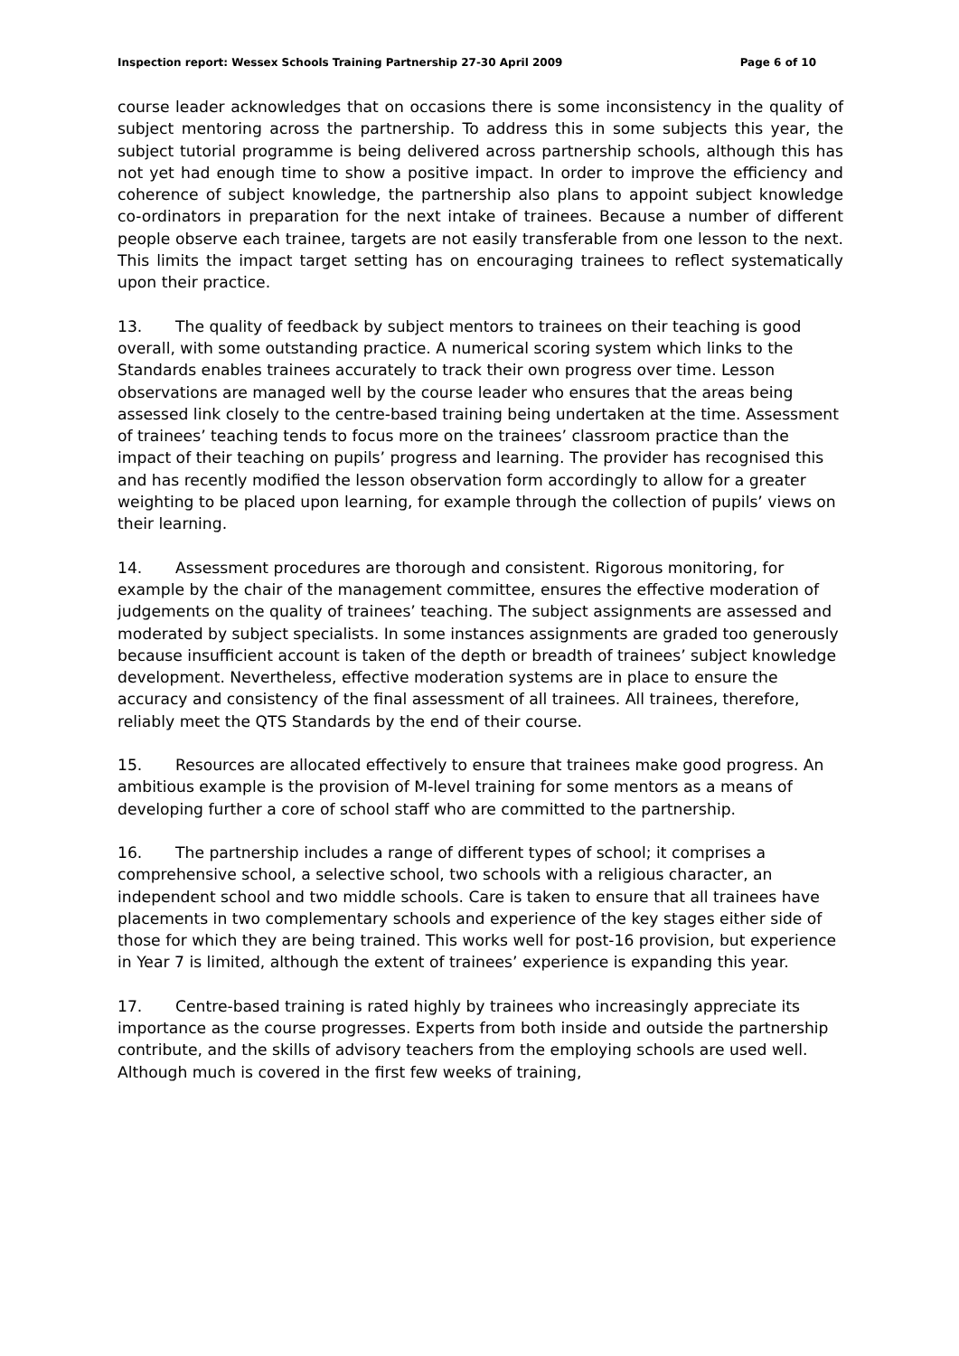Inspection report: Wessex Schools Training Partnership 27-30 April 2009 Page 6 of 10
course leader acknowledges that on occasions there is some inconsistency in the quality of subject mentoring across the partnership. To address this in some subjects this year, the subject tutorial programme is being delivered across partnership schools, although this has not yet had enough time to show a positive impact. In order to improve the efficiency and coherence of subject knowledge, the partnership also plans to appoint subject knowledge co-ordinators in preparation for the next intake of trainees. Because a number of different people observe each trainee, targets are not easily transferable from one lesson to the next. This limits the impact target setting has on encouraging trainees to reflect systematically upon their practice.
13. The quality of feedback by subject mentors to trainees on their teaching is good overall, with some outstanding practice. A numerical scoring system which links to the Standards enables trainees accurately to track their own progress over time. Lesson observations are managed well by the course leader who ensures that the areas being assessed link closely to the centre-based training being undertaken at the time. Assessment of trainees’ teaching tends to focus more on the trainees’ classroom practice than the impact of their teaching on pupils’ progress and learning. The provider has recognised this and has recently modified the lesson observation form accordingly to allow for a greater weighting to be placed upon learning, for example through the collection of pupils’ views on their learning.
14. Assessment procedures are thorough and consistent. Rigorous monitoring, for example by the chair of the management committee, ensures the effective moderation of judgements on the quality of trainees’ teaching. The subject assignments are assessed and moderated by subject specialists. In some instances assignments are graded too generously because insufficient account is taken of the depth or breadth of trainees’ subject knowledge development. Nevertheless, effective moderation systems are in place to ensure the accuracy and consistency of the final assessment of all trainees. All trainees, therefore, reliably meet the QTS Standards by the end of their course.
15. Resources are allocated effectively to ensure that trainees make good progress. An ambitious example is the provision of M-level training for some mentors as a means of developing further a core of school staff who are committed to the partnership.
16. The partnership includes a range of different types of school; it comprises a comprehensive school, a selective school, two schools with a religious character, an independent school and two middle schools. Care is taken to ensure that all trainees have placements in two complementary schools and experience of the key stages either side of those for which they are being trained. This works well for post-16 provision, but experience in Year 7 is limited, although the extent of trainees’ experience is expanding this year.
17. Centre-based training is rated highly by trainees who increasingly appreciate its importance as the course progresses. Experts from both inside and outside the partnership contribute, and the skills of advisory teachers from the employing schools are used well. Although much is covered in the first few weeks of training,